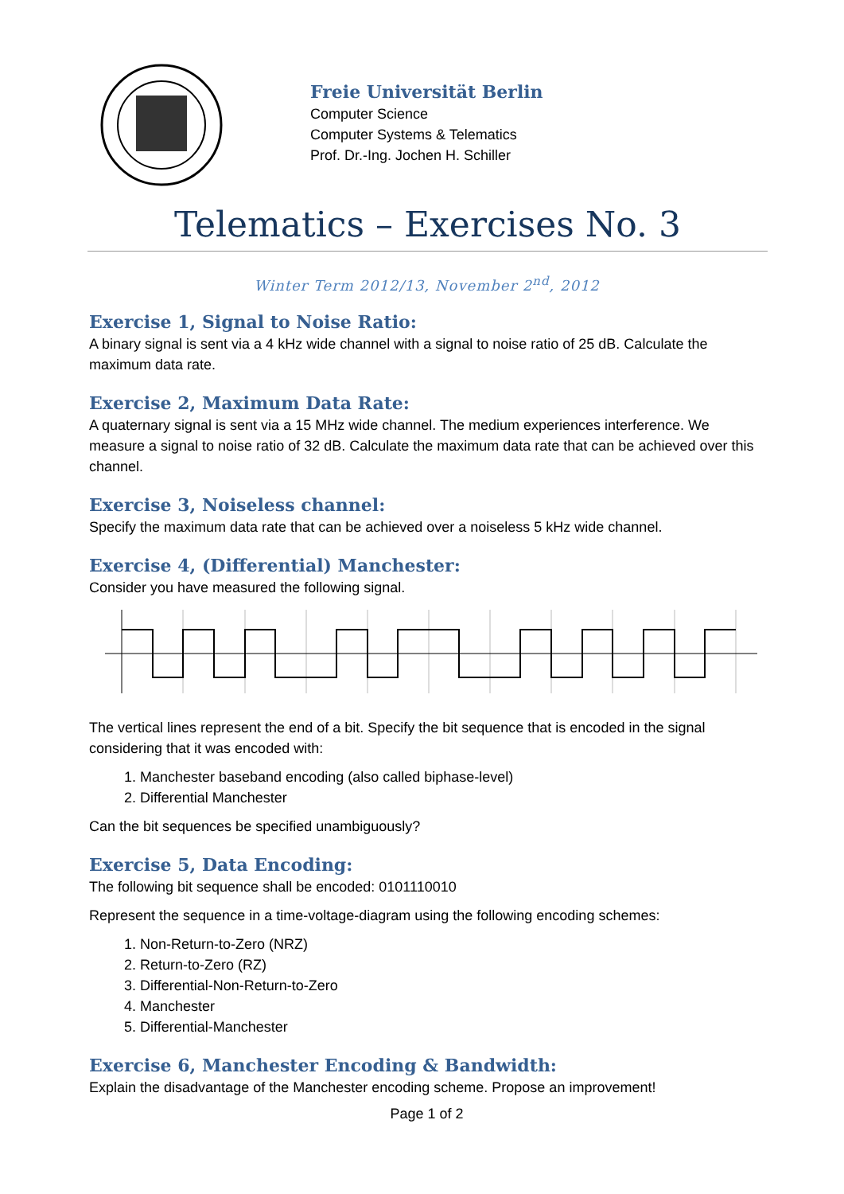Freie Universität Berlin
Computer Science
Computer Systems & Telematics
Prof. Dr.-Ing. Jochen H. Schiller
Telematics – Exercises No. 3
Winter Term 2012/13, November 2<sup>nd</sup>, 2012
Exercise 1, Signal to Noise Ratio:
A binary signal is sent via a 4 kHz wide channel with a signal to noise ratio of 25 dB. Calculate the maximum data rate.
Exercise 2, Maximum Data Rate:
A quaternary signal is sent via a 15 MHz wide channel. The medium experiences interference. We measure a signal to noise ratio of 32 dB. Calculate the maximum data rate that can be achieved over this channel.
Exercise 3, Noiseless channel:
Specify the maximum data rate that can be achieved over a noiseless 5 kHz wide channel.
Exercise 4, (Differential) Manchester:
Consider you have measured the following signal.
The vertical lines represent the end of a bit. Specify the bit sequence that is encoded in the signal considering that it was encoded with:
1. Manchester baseband encoding (also called biphase-level)
2. Differential Manchester
Can the bit sequences be specified unambiguously?
Exercise 5, Data Encoding:
The following bit sequence shall be encoded: 0101110010
Represent the sequence in a time-voltage-diagram using the following encoding schemes:
1. Non-Return-to-Zero (NRZ)
2. Return-to-Zero (RZ)
3. Differential-Non-Return-to-Zero
4. Manchester
5. Differential-Manchester
Exercise 6, Manchester Encoding & Bandwidth:
Explain the disadvantage of the Manchester encoding scheme. Propose an improvement!
Page 1 of 2